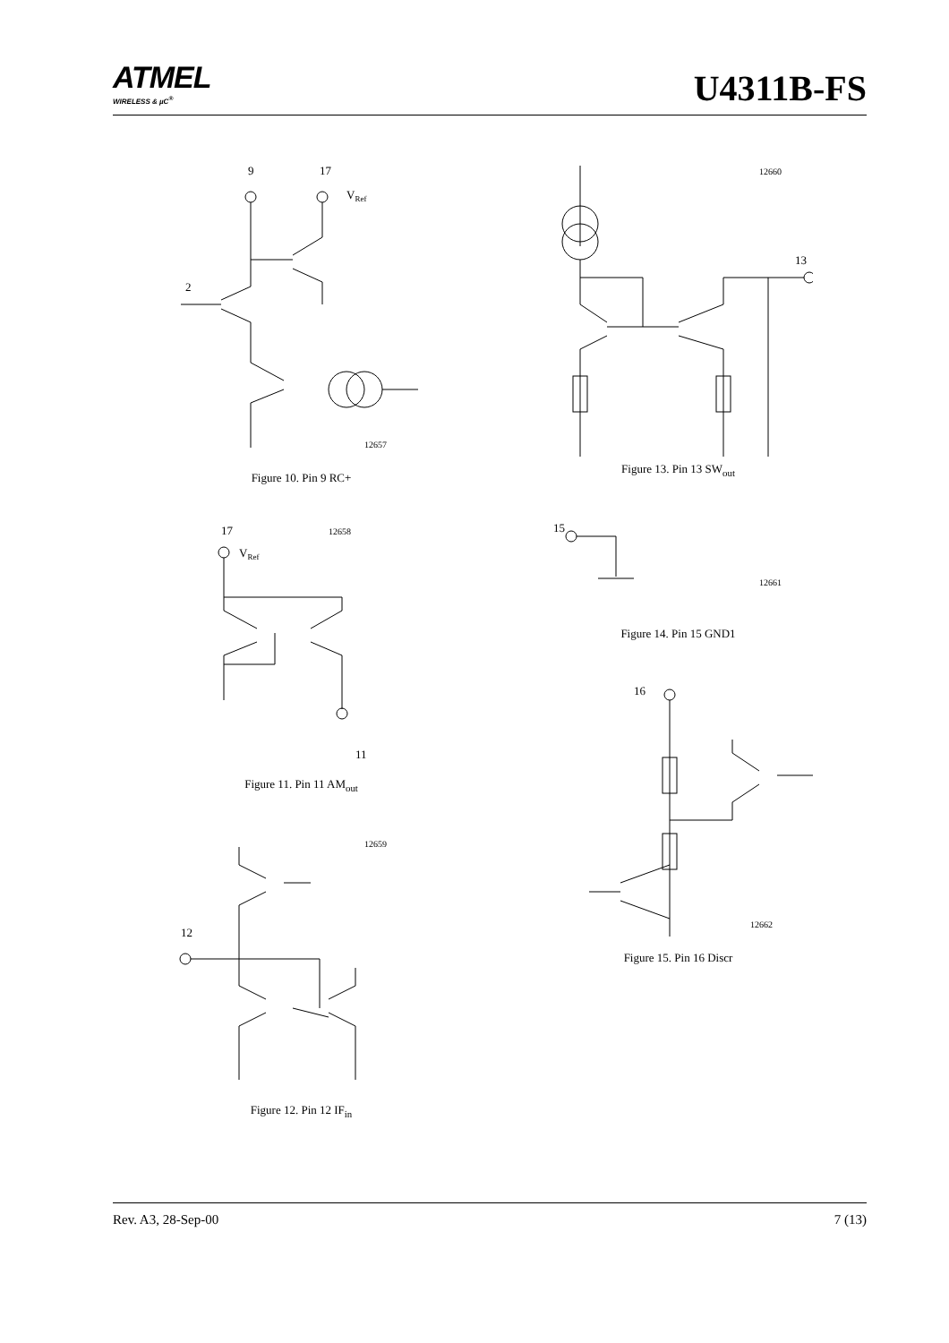ATMEL
WIRELESS & µC<sup>®</sup>
U4311B-FS
9
17
VRef
2
12657
Figure 10. Pin 9 RC+
17
12658
VRef
11
Figure 11. Pin 11 AM<sub>out</sub>
12659
12
Figure 12. Pin 12 IF<sub>in</sub>
12660
13
Figure 13. Pin 13 SW<sub>out</sub>
15
12661
Figure 14. Pin 15 GND1
16
12662
Figure 15. Pin 16 Discr
Rev. A3, 28-Sep-00 7 (13)